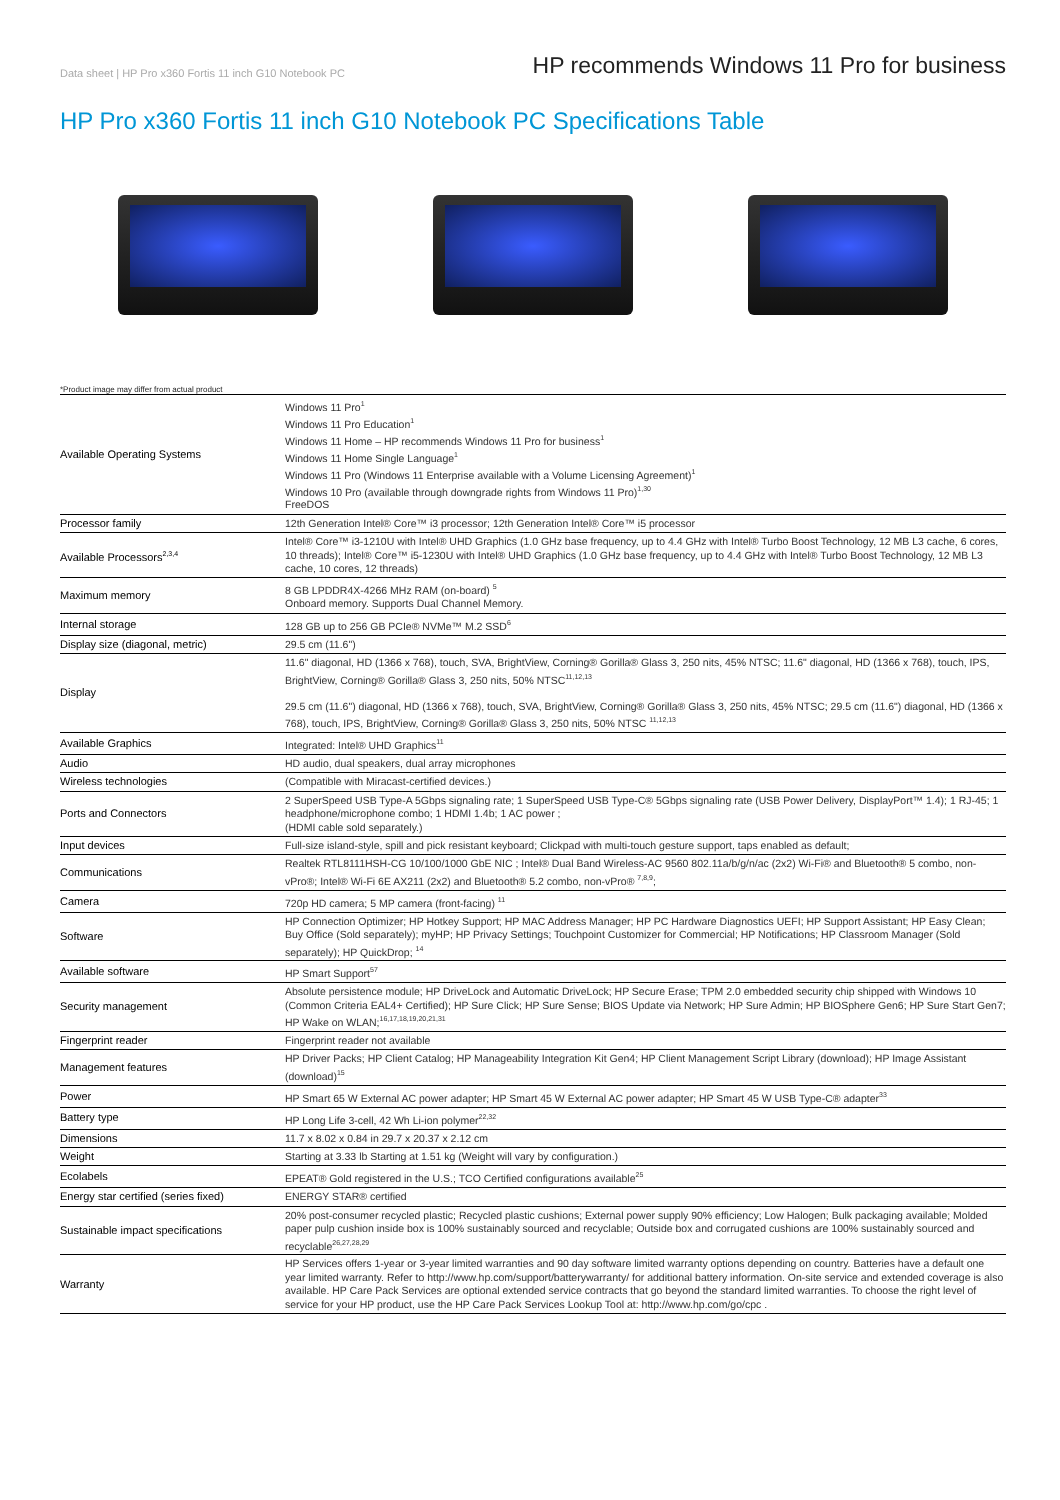Data sheet | HP Pro x360 Fortis 11 inch G10 Notebook PC
HP recommends Windows 11 Pro for business
HP Pro x360 Fortis 11 inch G10 Notebook PC Specifications Table
*Product image may differ from actual product
| Available Operating Systems | Windows 11 Pro<sup>1</sup> Windows 11 Pro Education<sup>1</sup> Windows 11 Home – HP recommends Windows 11 Pro for business<sup>1</sup> Windows 11 Home Single Language<sup>1</sup> Windows 11 Pro (Windows 11 Enterprise available with a Volume Licensing Agreement)<sup>1</sup> Windows 10 Pro (available through downgrade rights from Windows 11 Pro)<sup>1,30</sup> FreeDOS |
| Processor family | 12th Generation Intel® Core™ i3 processor; 12th Generation Intel® Core™ i5 processor |
| Available Processors<sup>2,3,4</sup> | Intel® Core™ i3-1210U with Intel® UHD Graphics (1.0 GHz base frequency, up to 4.4 GHz with Intel® Turbo Boost Technology, 12 MB L3 cache, 6 cores, 10 threads); Intel® Core™ i5-1230U with Intel® UHD Graphics (1.0 GHz base frequency, up to 4.4 GHz with Intel® Turbo Boost Technology, 12 MB L3 cache, 10 cores, 12 threads) |
| Maximum memory | 8 GB LPDDR4X-4266 MHz RAM (on-board) <sup>5</sup> Onboard memory. Supports Dual Channel Memory. |
| Internal storage | 128 GB up to 256 GB PCIe® NVMe™ M.2 SSD<sup>6</sup> |
| Display size (diagonal, metric) | 29.5 cm (11.6") |
| Display | 11.6" diagonal, HD (1366 x 768), touch, SVA, BrightView, Corning® Gorilla® Glass 3, 250 nits, 45% NTSC; 11.6" diagonal, HD (1366 x 768), touch, IPS, BrightView, Corning® Gorilla® Glass 3, 250 nits, 50% NTSC<sup>11,12,13</sup> 29.5 cm (11.6") diagonal, HD (1366 x 768), touch, SVA, BrightView, Corning® Gorilla® Glass 3, 250 nits, 45% NTSC; 29.5 cm (11.6") diagonal, HD (1366 x 768), touch, IPS, BrightView, Corning® Gorilla® Glass 3, 250 nits, 50% NTSC <sup>11,12,13</sup> |
| Available Graphics | Integrated: Intel® UHD Graphics<sup>11</sup> |
| Audio | HD audio, dual speakers, dual array microphones |
| Wireless technologies | (Compatible with Miracast-certified devices.) |
| Ports and Connectors | 2 SuperSpeed USB Type-A 5Gbps signaling rate; 1 SuperSpeed USB Type-C® 5Gbps signaling rate (USB Power Delivery, DisplayPort™ 1.4); 1 RJ-45; 1 headphone/microphone combo; 1 HDMI 1.4b; 1 AC power ; (HDMI cable sold separately.) |
| Input devices | Full-size island-style, spill and pick resistant keyboard; Clickpad with multi-touch gesture support, taps enabled as default; |
| Communications | Realtek RTL8111HSH-CG 10/100/1000 GbE NIC ; Intel® Dual Band Wireless-AC 9560 802.11a/b/g/n/ac (2x2) Wi-Fi® and Bluetooth® 5 combo, non-vPro®; Intel® Wi-Fi 6E AX211 (2x2) and Bluetooth® 5.2 combo, non-vPro® <sup>7,8,9</sup>; |
| Camera | 720p HD camera; 5 MP camera (front-facing) <sup>11</sup> |
| Software | HP Connection Optimizer; HP Hotkey Support; HP MAC Address Manager; HP PC Hardware Diagnostics UEFI; HP Support Assistant; HP Easy Clean; Buy Office (Sold separately); myHP; HP Privacy Settings; Touchpoint Customizer for Commercial; HP Notifications; HP Classroom Manager (Sold separately); HP QuickDrop; <sup>14</sup> |
| Available software | HP Smart Support<sup>57</sup> |
| Security management | Absolute persistence module; HP DriveLock and Automatic DriveLock; HP Secure Erase; TPM 2.0 embedded security chip shipped with Windows 10 (Common Criteria EAL4+ Certified); HP Sure Click; HP Sure Sense; BIOS Update via Network; HP Sure Admin; HP BIOSphere Gen6; HP Sure Start Gen7; HP Wake on WLAN;<sup>16,17,18,19,20,21,31</sup> |
| Fingerprint reader | Fingerprint reader not available |
| Management features | HP Driver Packs; HP Client Catalog; HP Manageability Integration Kit Gen4; HP Client Management Script Library (download); HP Image Assistant (download)<sup>15</sup> |
| Power | HP Smart 65 W External AC power adapter; HP Smart 45 W External AC power adapter; HP Smart 45 W USB Type-C® adapter<sup>33</sup> |
| Battery type | HP Long Life 3-cell, 42 Wh Li-ion polymer<sup>22,32</sup> |
| Dimensions | 11.7 x 8.02 x 0.84 in 29.7 x 20.37 x 2.12 cm |
| Weight | Starting at 3.33 lb Starting at 1.51 kg (Weight will vary by configuration.) |
| Ecolabels | EPEAT® Gold registered in the U.S.; TCO Certified configurations available<sup>25</sup> |
| Energy star certified (series fixed) | ENERGY STAR® certified |
| Sustainable impact specifications | 20% post-consumer recycled plastic; Recycled plastic cushions; External power supply 90% efficiency; Low Halogen; Bulk packaging available; Molded paper pulp cushion inside box is 100% sustainably sourced and recyclable; Outside box and corrugated cushions are 100% sustainably sourced and recyclable<sup>26,27,28,29</sup> |
| Warranty | HP Services offers 1-year or 3-year limited warranties and 90 day software limited warranty options depending on country. Batteries have a default one year limited warranty. Refer to http://www.hp.com/support/batterywarranty/ for additional battery information. On-site service and extended coverage is also available. HP Care Pack Services are optional extended service contracts that go beyond the standard limited warranties. To choose the right level of service for your HP product, use the HP Care Pack Services Lookup Tool at: http://www.hp.com/go/cpc . |